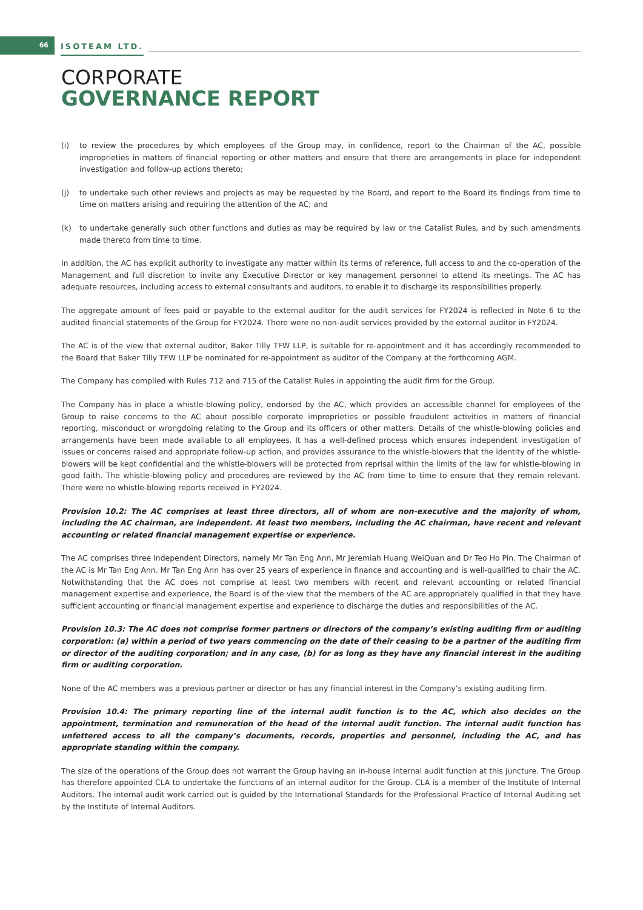66
ISOTEAM LTD.
CORPORATE
GOVERNANCE REPORT
(i) to review the procedures by which employees of the Group may, in confidence, report to the Chairman of the AC, possible improprieties in matters of financial reporting or other matters and ensure that there are arrangements in place for independent investigation and follow-up actions thereto;
(j) to undertake such other reviews and projects as may be requested by the Board, and report to the Board its findings from time to time on matters arising and requiring the attention of the AC; and
(k) to undertake generally such other functions and duties as may be required by law or the Catalist Rules, and by such amendments made thereto from time to time.
In addition, the AC has explicit authority to investigate any matter within its terms of reference, full access to and the co-operation of the Management and full discretion to invite any Executive Director or key management personnel to attend its meetings. The AC has adequate resources, including access to external consultants and auditors, to enable it to discharge its responsibilities properly.
The aggregate amount of fees paid or payable to the external auditor for the audit services for FY2024 is reflected in Note 6 to the audited financial statements of the Group for FY2024. There were no non-audit services provided by the external auditor in FY2024.
The AC is of the view that external auditor, Baker Tilly TFW LLP, is suitable for re-appointment and it has accordingly recommended to the Board that Baker Tilly TFW LLP be nominated for re-appointment as auditor of the Company at the forthcoming AGM.
The Company has complied with Rules 712 and 715 of the Catalist Rules in appointing the audit firm for the Group.
The Company has in place a whistle-blowing policy, endorsed by the AC, which provides an accessible channel for employees of the Group to raise concerns to the AC about possible corporate improprieties or possible fraudulent activities in matters of financial reporting, misconduct or wrongdoing relating to the Group and its officers or other matters. Details of the whistle-blowing policies and arrangements have been made available to all employees. It has a well-defined process which ensures independent investigation of issues or concerns raised and appropriate follow-up action, and provides assurance to the whistle-blowers that the identity of the whistle-blowers will be kept confidential and the whistle-blowers will be protected from reprisal within the limits of the law for whistle-blowing in good faith. The whistle-blowing policy and procedures are reviewed by the AC from time to time to ensure that they remain relevant. There were no whistle-blowing reports received in FY2024.
Provision 10.2: The AC comprises at least three directors, all of whom are non-executive and the majority of whom, including the AC chairman, are independent. At least two members, including the AC chairman, have recent and relevant accounting or related financial management expertise or experience.
The AC comprises three Independent Directors, namely Mr Tan Eng Ann, Mr Jeremiah Huang WeiQuan and Dr Teo Ho Pin. The Chairman of the AC is Mr Tan Eng Ann. Mr Tan Eng Ann has over 25 years of experience in finance and accounting and is well-qualified to chair the AC. Notwithstanding that the AC does not comprise at least two members with recent and relevant accounting or related financial management expertise and experience, the Board is of the view that the members of the AC are appropriately qualified in that they have sufficient accounting or financial management expertise and experience to discharge the duties and responsibilities of the AC.
Provision 10.3: The AC does not comprise former partners or directors of the company’s existing auditing firm or auditing corporation: (a) within a period of two years commencing on the date of their ceasing to be a partner of the auditing firm or director of the auditing corporation; and in any case, (b) for as long as they have any financial interest in the auditing firm or auditing corporation.
None of the AC members was a previous partner or director or has any financial interest in the Company’s existing auditing firm.
Provision 10.4: The primary reporting line of the internal audit function is to the AC, which also decides on the appointment, termination and remuneration of the head of the internal audit function. The internal audit function has unfettered access to all the company’s documents, records, properties and personnel, including the AC, and has appropriate standing within the company.
The size of the operations of the Group does not warrant the Group having an in-house internal audit function at this juncture. The Group has therefore appointed CLA to undertake the functions of an internal auditor for the Group. CLA is a member of the Institute of Internal Auditors. The internal audit work carried out is guided by the International Standards for the Professional Practice of Internal Auditing set by the Institute of Internal Auditors.